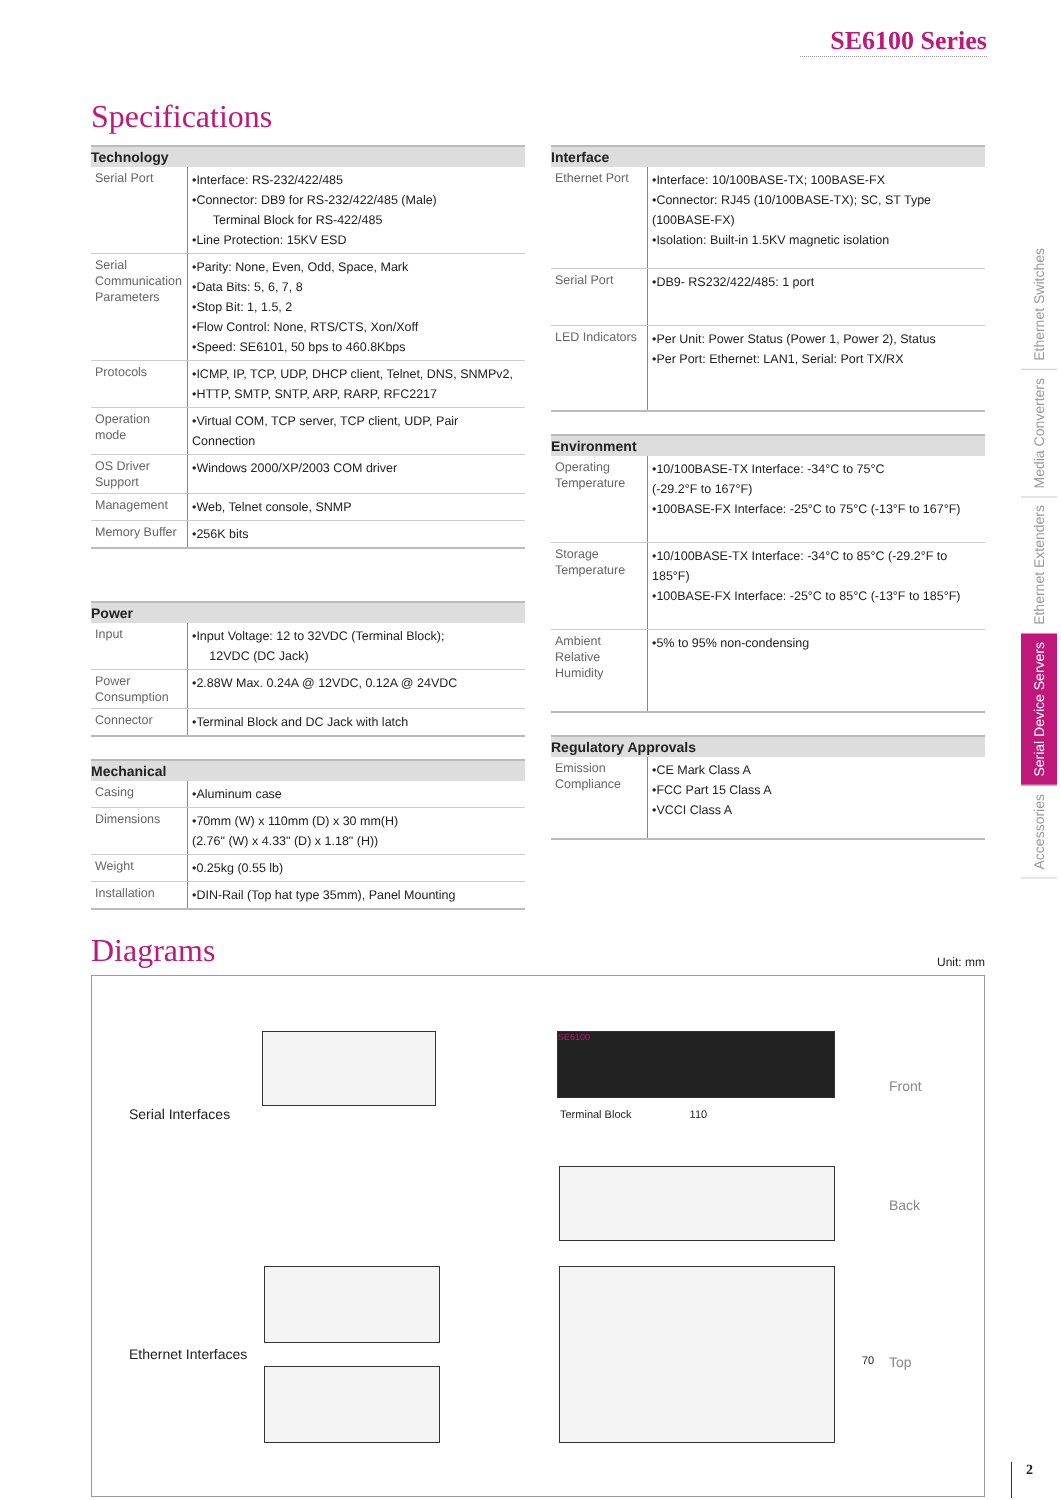SE6100 Series
Specifications
| Technology | |
| --- | --- |
| Serial Port | •Interface: RS-232/422/485 •Connector: DB9 for RS-232/422/485 (Male) Terminal Block for RS-422/485 •Line Protection: 15KV ESD |
| Serial Communication Parameters | •Parity: None, Even, Odd, Space, Mark •Data Bits: 5, 6, 7, 8 •Stop Bit: 1, 1.5, 2 •Flow Control: None, RTS/CTS, Xon/Xoff •Speed: SE6101, 50 bps to 460.8Kbps |
| Protocols | •ICMP, IP, TCP, UDP, DHCP client, Telnet, DNS, SNMPv2, •HTTP, SMTP, SNTP, ARP, RARP, RFC2217 |
| Operation mode | •Virtual COM, TCP server, TCP client, UDP, Pair Connection |
| OS Driver Support | •Windows 2000/XP/2003 COM driver |
| Management | •Web, Telnet console, SNMP |
| Memory Buffer | •256K bits |
| Power | |
| --- | --- |
| Input | •Input Voltage: 12 to 32VDC (Terminal Block); 12VDC (DC Jack) |
| Power Consumption | •2.88W Max. 0.24A @ 12VDC, 0.12A @ 24VDC |
| Connector | •Terminal Block and DC Jack with latch |
| Mechanical | |
| --- | --- |
| Casing | •Aluminum case |
| Dimensions | •70mm (W) x 110mm (D) x 30 mm(H) (2.76" (W) x 4.33" (D) x 1.18" (H)) |
| Weight | •0.25kg (0.55 lb) |
| Installation | •DIN-Rail (Top hat type 35mm), Panel Mounting |
| Interface | |
| --- | --- |
| Ethernet Port | •Interface: 10/100BASE-TX; 100BASE-FX •Connector: RJ45 (10/100BASE-TX); SC, ST Type (100BASE-FX) •Isolation: Built-in 1.5KV magnetic isolation |
| Serial Port | •DB9- RS232/422/485: 1 port |
| LED Indicators | •Per Unit: Power Status (Power 1, Power 2), Status •Per Port: Ethernet: LAN1, Serial: Port TX/RX |
| Environment | |
| --- | --- |
| Operating Temperature | •10/100BASE-TX Interface: -34°C to 75°C (-29.2°F to 167°F) •100BASE-FX Interface: -25°C to 75°C (-13°F to 167°F) |
| Storage Temperature | •10/100BASE-TX Interface: -34°C to 85°C (-29.2°F to 185°F) •100BASE-FX Interface: -25°C to 85°C (-13°F to 185°F) |
| Ambient Relative Humidity | •5% to 95% non-condensing |
| Regulatory Approvals | |
| --- | --- |
| Emission Compliance | •CE Mark Class A •FCC Part 15 Class A •VCCI Class A |
Diagrams
Unit: mm
Serial Interfaces
SE6100
Terminal Block 110
Front
Back
Ethernet Interfaces 70 Top
Ethernet Switches
Media Converters
Ethernet Extenders
Serial Device Servers
Accessories
2